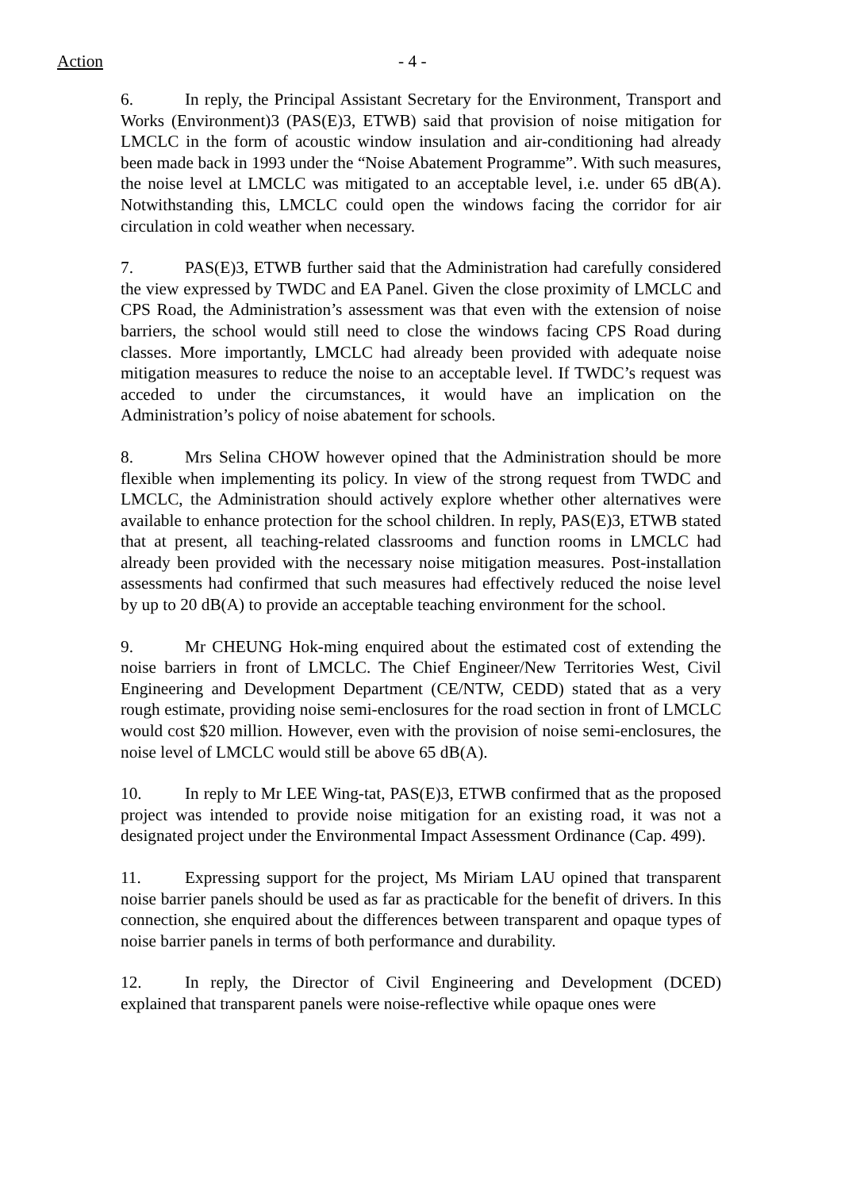Action - 4 -
6. In reply, the Principal Assistant Secretary for the Environment, Transport and Works (Environment)3 (PAS(E)3, ETWB) said that provision of noise mitigation for LMCLC in the form of acoustic window insulation and air-conditioning had already been made back in 1993 under the “Noise Abatement Programme”. With such measures, the noise level at LMCLC was mitigated to an acceptable level, i.e. under 65 dB(A). Notwithstanding this, LMCLC could open the windows facing the corridor for air circulation in cold weather when necessary.
7. PAS(E)3, ETWB further said that the Administration had carefully considered the view expressed by TWDC and EA Panel. Given the close proximity of LMCLC and CPS Road, the Administration’s assessment was that even with the extension of noise barriers, the school would still need to close the windows facing CPS Road during classes. More importantly, LMCLC had already been provided with adequate noise mitigation measures to reduce the noise to an acceptable level. If TWDC’s request was acceded to under the circumstances, it would have an implication on the Administration’s policy of noise abatement for schools.
8. Mrs Selina CHOW however opined that the Administration should be more flexible when implementing its policy. In view of the strong request from TWDC and LMCLC, the Administration should actively explore whether other alternatives were available to enhance protection for the school children. In reply, PAS(E)3, ETWB stated that at present, all teaching-related classrooms and function rooms in LMCLC had already been provided with the necessary noise mitigation measures. Post-installation assessments had confirmed that such measures had effectively reduced the noise level by up to 20 dB(A) to provide an acceptable teaching environment for the school.
9. Mr CHEUNG Hok-ming enquired about the estimated cost of extending the noise barriers in front of LMCLC. The Chief Engineer/New Territories West, Civil Engineering and Development Department (CE/NTW, CEDD) stated that as a very rough estimate, providing noise semi-enclosures for the road section in front of LMCLC would cost $20 million. However, even with the provision of noise semi-enclosures, the noise level of LMCLC would still be above 65 dB(A).
10. In reply to Mr LEE Wing-tat, PAS(E)3, ETWB confirmed that as the proposed project was intended to provide noise mitigation for an existing road, it was not a designated project under the Environmental Impact Assessment Ordinance (Cap. 499).
11. Expressing support for the project, Ms Miriam LAU opined that transparent noise barrier panels should be used as far as practicable for the benefit of drivers. In this connection, she enquired about the differences between transparent and opaque types of noise barrier panels in terms of both performance and durability.
12. In reply, the Director of Civil Engineering and Development (DCED) explained that transparent panels were noise-reflective while opaque ones were